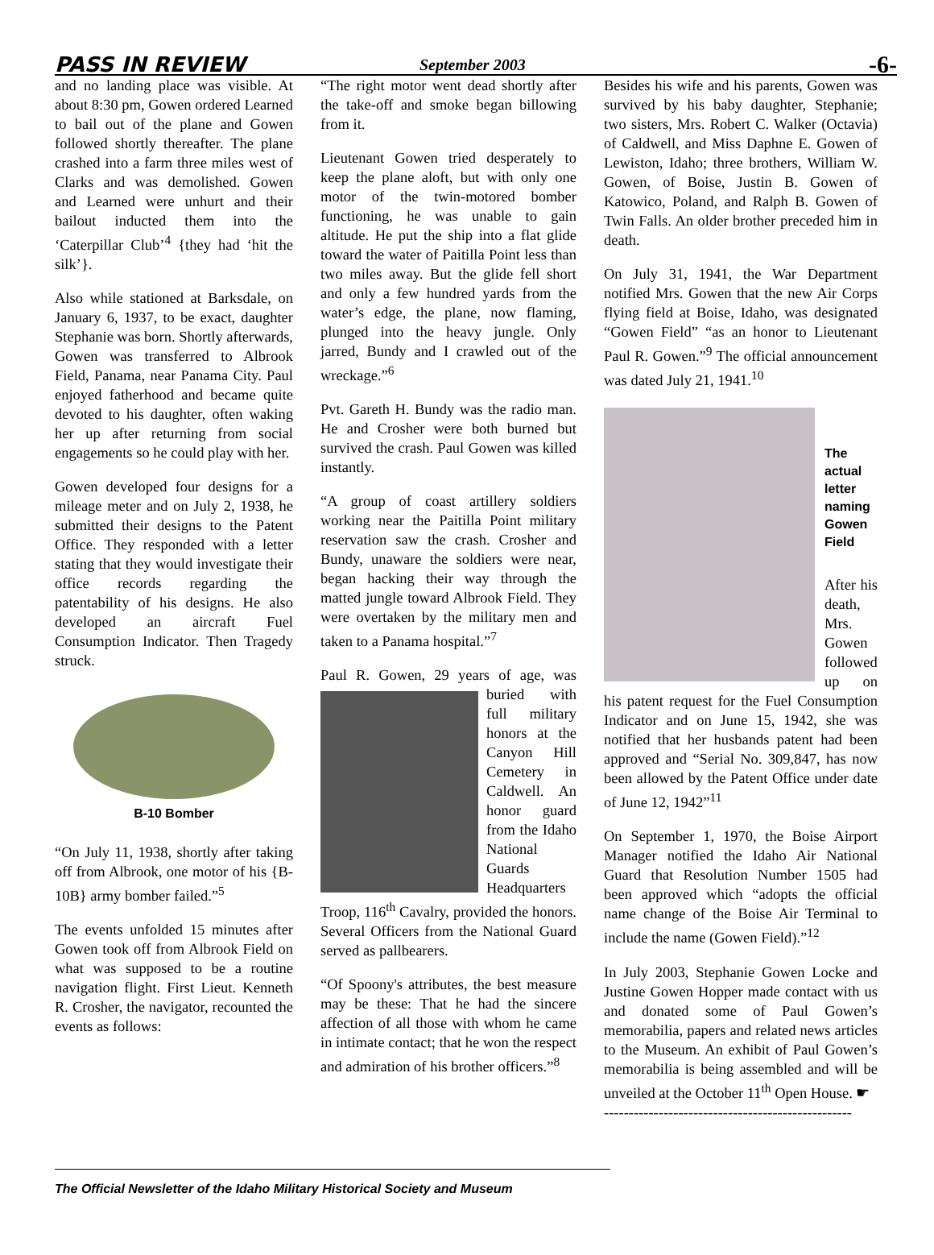PASS IN REVIEW September 2003 -6-
and no landing place was visible. At about 8:30 pm, Gowen ordered Learned to bail out of the plane and Gowen followed shortly thereafter. The plane crashed into a farm three miles west of Clarks and was demolished. Gowen and Learned were unhurt and their bailout inducted them into the ‘Caterpillar Club’<sup>4</sup> {they had ‘hit the silk’}.
Also while stationed at Barksdale, on January 6, 1937, to be exact, daughter Stephanie was born. Shortly afterwards, Gowen was transferred to Albrook Field, Panama, near Panama City. Paul enjoyed fatherhood and became quite devoted to his daughter, often waking her up after returning from social engagements so he could play with her.
Gowen developed four designs for a mileage meter and on July 2, 1938, he submitted their designs to the Patent Office. They responded with a letter stating that they would investigate their office records regarding the patentability of his designs. He also developed an aircraft Fuel Consumption Indicator. Then Tragedy struck.
B-10 Bomber
“On July 11, 1938, shortly after taking off from Albrook, one motor of his {B-10B} army bomber failed.”<sup>5</sup>
The events unfolded 15 minutes after Gowen took off from Albrook Field on what was supposed to be a routine navigation flight. First Lieut. Kenneth R. Crosher, the navigator, recounted the events as follows:
“The right motor went dead shortly after the take-off and smoke began billowing from it.
Lieutenant Gowen tried desperately to keep the plane aloft, but with only one motor of the twin-motored bomber functioning, he was unable to gain altitude. He put the ship into a flat glide toward the water of Paitilla Point less than two miles away. But the glide fell short and only a few hundred yards from the water’s edge, the plane, now flaming, plunged into the heavy jungle. Only jarred, Bundy and I crawled out of the wreckage.”<sup>6</sup>
Pvt. Gareth H. Bundy was the radio man. He and Crosher were both burned but survived the crash. Paul Gowen was killed instantly.
“A group of coast artillery soldiers working near the Paitilla Point military reservation saw the crash. Crosher and Bundy, unaware the soldiers were near, began hacking their way through the matted jungle toward Albrook Field. They were overtaken by the military men and taken to a Panama hospital.”<sup>7</sup>
Paul R. Gowen, 29 years of age, was buried with full military honors at the Canyon Hill Cemetery in Caldwell. An honor guard from the Idaho National Guards Headquarters Troop, 116<sup>th</sup> Cavalry, provided the honors. Several Officers from the National Guard served as pallbearers.
“Of Spoony's attributes, the best measure may be these: That he had the sincere affection of all those with whom he came in intimate contact; that he won the respect and admiration of his brother officers.”<sup>8</sup>
Besides his wife and his parents, Gowen was survived by his baby daughter, Stephanie; two sisters, Mrs. Robert C. Walker (Octavia) of Caldwell, and Miss Daphne E. Gowen of Lewiston, Idaho; three brothers, William W. Gowen, of Boise, Justin B. Gowen of Katowico, Poland, and Ralph B. Gowen of Twin Falls. An older brother preceded him in death.
On July 31, 1941, the War Department notified Mrs. Gowen that the new Air Corps flying field at Boise, Idaho, was designated “Gowen Field” “as an honor to Lieutenant Paul R. Gowen.”<sup>9</sup> The official announcement was dated July 21, 1941.<sup>10</sup>
The actual letter naming Gowen Field
After his death, Mrs. Gowen followed up on his patent request for the Fuel Consumption Indicator and on June 15, 1942, she was notified that her husbands patent had been approved and “Serial No. 309,847, has now been allowed by the Patent Office under date of June 12, 1942”<sup>11</sup>
On September 1, 1970, the Boise Airport Manager notified the Idaho Air National Guard that Resolution Number 1505 had been approved which “adopts the official name change of the Boise Air Terminal to include the name (Gowen Field).”<sup>12</sup>
In July 2003, Stephanie Gowen Locke and Justine Gowen Hopper made contact with us and donated some of Paul Gowen’s memorabilia, papers and related news articles to the Museum. An exhibit of Paul Gowen’s memorabilia is being assembled and will be unveiled at the October 11<sup>th</sup> Open House. ☛
--------------------------------------------------
The Official Newsletter of the Idaho Military Historical Society and Museum